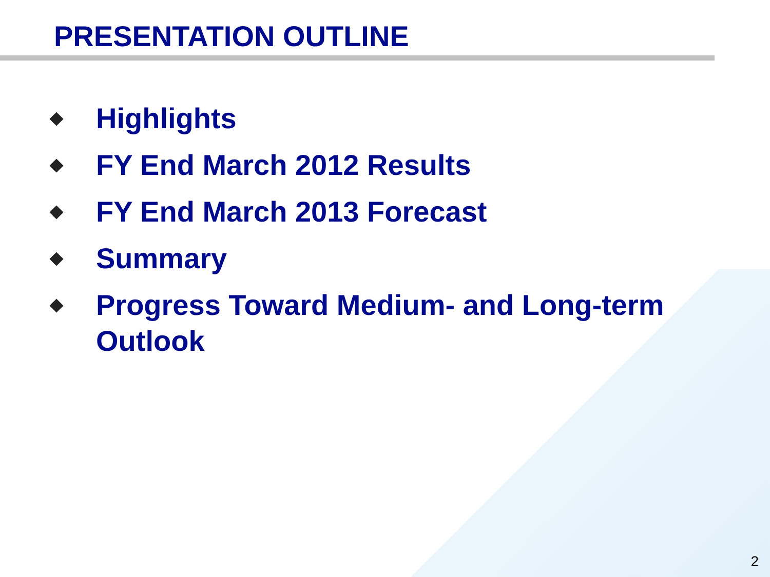PRESENTATION OUTLINE
Highlights
FY End March 2012 Results
FY End March 2013 Forecast
Summary
Progress Toward Medium- and Long-term Outlook
2